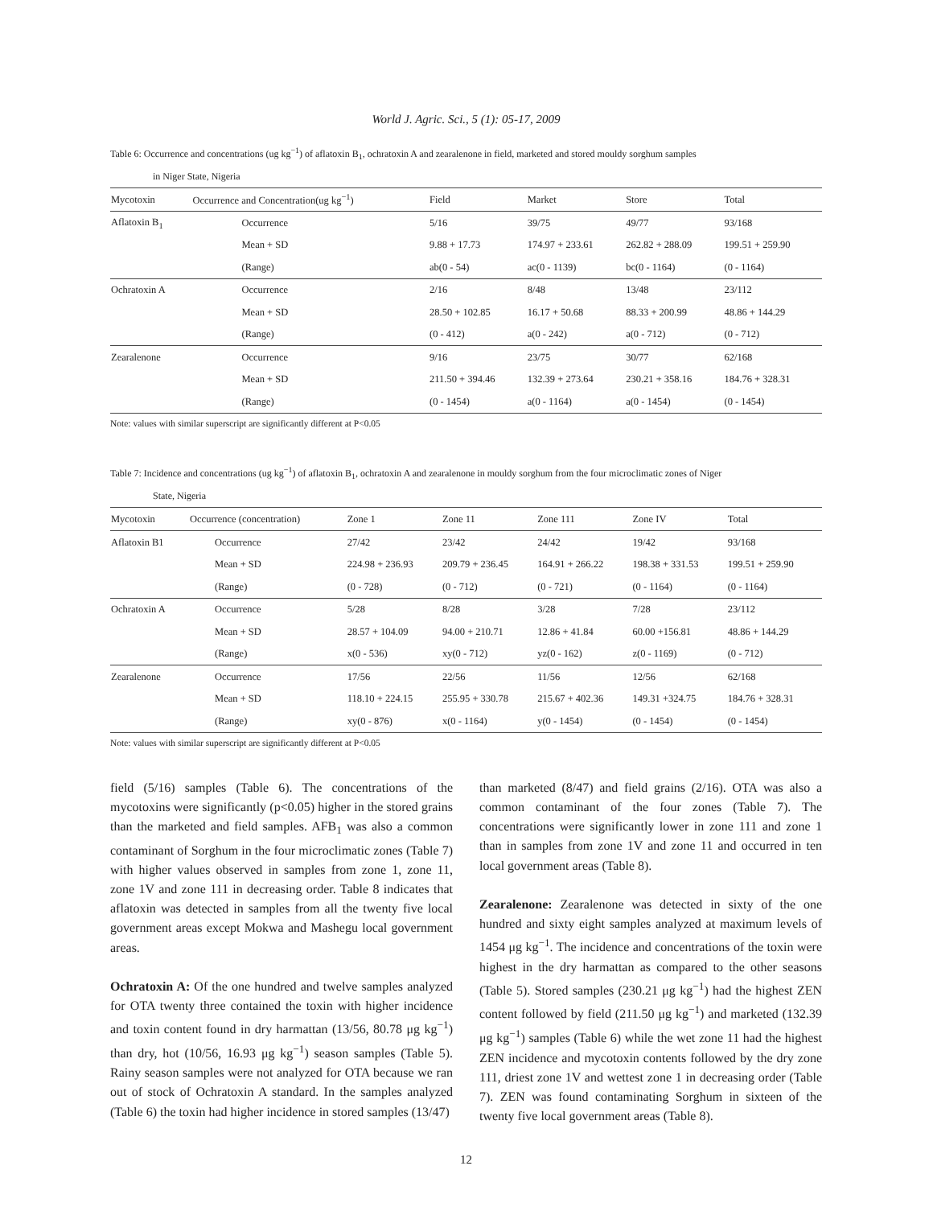World J. Agric. Sci., 5 (1): 05-17, 2009
Table 6: Occurrence and concentrations (ug kg<sup>−1</sup>) of aflatoxin B<sub>1</sub>, ochratoxin A and zearalenone in field, marketed and stored mouldy sorghum samples
in Niger State, Nigeria
| Mycotoxin | Occurrence and Concentration(ug kg<sup>−1</sup>) | Field | Market | Store | Total |
| --- | --- | --- | --- | --- | --- |
| Aflatoxin B<sub>1</sub> | Occurrence | 5/16 | 39/75 | 49/77 | 93/168 |
| | Mean + SD | 9.88 + 17.73 | 174.97 + 233.61 | 262.82 + 288.09 | 199.51 + 259.90 |
| | (Range) | ab(0 - 54) | ac(0 - 1139) | bc(0 - 1164) | (0 - 1164) |
| Ochratoxin A | Occurrence | 2/16 | 8/48 | 13/48 | 23/112 |
| | Mean + SD | 28.50 + 102.85 | 16.17 + 50.68 | 88.33 + 200.99 | 48.86 + 144.29 |
| | (Range) | (0 - 412) | a(0 - 242) | a(0 - 712) | (0 - 712) |
| Zearalenone | Occurrence | 9/16 | 23/75 | 30/77 | 62/168 |
| | Mean + SD | 211.50 + 394.46 | 132.39 + 273.64 | 230.21 + 358.16 | 184.76 + 328.31 |
| | (Range) | (0 - 1454) | a(0 - 1164) | a(0 - 1454) | (0 - 1454) |
Note: values with similar superscript are significantly different at P<0.05
Table 7: Incidence and concentrations (ug kg<sup>−1</sup>) of aflatoxin B<sub>1</sub>, ochratoxin A and zearalenone in mouldy sorghum from the four microclimatic zones of Niger
State, Nigeria
| Mycotoxin | Occurrence (concentration) | Zone 1 | Zone 11 | Zone 111 | Zone IV | Total |
| --- | --- | --- | --- | --- | --- | --- |
| Aflatoxin B1 | Occurrence | 27/42 | 23/42 | 24/42 | 19/42 | 93/168 |
| | Mean + SD | 224.98 + 236.93 | 209.79 + 236.45 | 164.91 + 266.22 | 198.38 + 331.53 | 199.51 + 259.90 |
| | (Range) | (0 - 728) | (0 - 712) | (0 - 721) | (0 - 1164) | (0 - 1164) |
| Ochratoxin A | Occurrence | 5/28 | 8/28 | 3/28 | 7/28 | 23/112 |
| | Mean + SD | 28.57 + 104.09 | 94.00 + 210.71 | 12.86 + 41.84 | 60.00 +156.81 | 48.86 + 144.29 |
| | (Range) | x(0 - 536) | xy(0 - 712) | yz(0 - 162) | z(0 - 1169) | (0 - 712) |
| Zearalenone | Occurrence | 17/56 | 22/56 | 11/56 | 12/56 | 62/168 |
| | Mean + SD | 118.10 + 224.15 | 255.95 + 330.78 | 215.67 + 402.36 | 149.31 +324.75 | 184.76 + 328.31 |
| | (Range) | xy(0 - 876) | x(0 - 1164) | y(0 - 1454) | (0 - 1454) | (0 - 1454) |
Note: values with similar superscript are significantly different at P<0.05
field (5/16) samples (Table 6). The concentrations of the mycotoxins were significantly (p<0.05) higher in the stored grains than the marketed and field samples. AFB<sub>1</sub> was also a common contaminant of Sorghum in the four microclimatic zones (Table 7) with higher values observed in samples from zone 1, zone 11, zone 1V and zone 111 in decreasing order. Table 8 indicates that aflatoxin was detected in samples from all the twenty five local government areas except Mokwa and Mashegu local government areas.
Ochratoxin A: Of the one hundred and twelve samples analyzed for OTA twenty three contained the toxin with higher incidence and toxin content found in dry harmattan (13/56, 80.78 μg kg<sup>−1</sup>) than dry, hot (10/56, 16.93 μg kg<sup>−1</sup>) season samples (Table 5). Rainy season samples were not analyzed for OTA because we ran out of stock of Ochratoxin A standard. In the samples analyzed (Table 6) the toxin had higher incidence in stored samples (13/47)
than marketed (8/47) and field grains (2/16). OTA was also a common contaminant of the four zones (Table 7). The concentrations were significantly lower in zone 111 and zone 1 than in samples from zone 1V and zone 11 and occurred in ten local government areas (Table 8).
Zearalenone: Zearalenone was detected in sixty of the one hundred and sixty eight samples analyzed at maximum levels of 1454 μg kg<sup>−1</sup>. The incidence and concentrations of the toxin were highest in the dry harmattan as compared to the other seasons (Table 5). Stored samples (230.21 μg kg<sup>−1</sup>) had the highest ZEN content followed by field (211.50 μg kg<sup>−1</sup>) and marketed (132.39 μg kg<sup>−1</sup>) samples (Table 6) while the wet zone 11 had the highest ZEN incidence and mycotoxin contents followed by the dry zone 111, driest zone 1V and wettest zone 1 in decreasing order (Table 7). ZEN was found contaminating Sorghum in sixteen of the twenty five local government areas (Table 8).
12